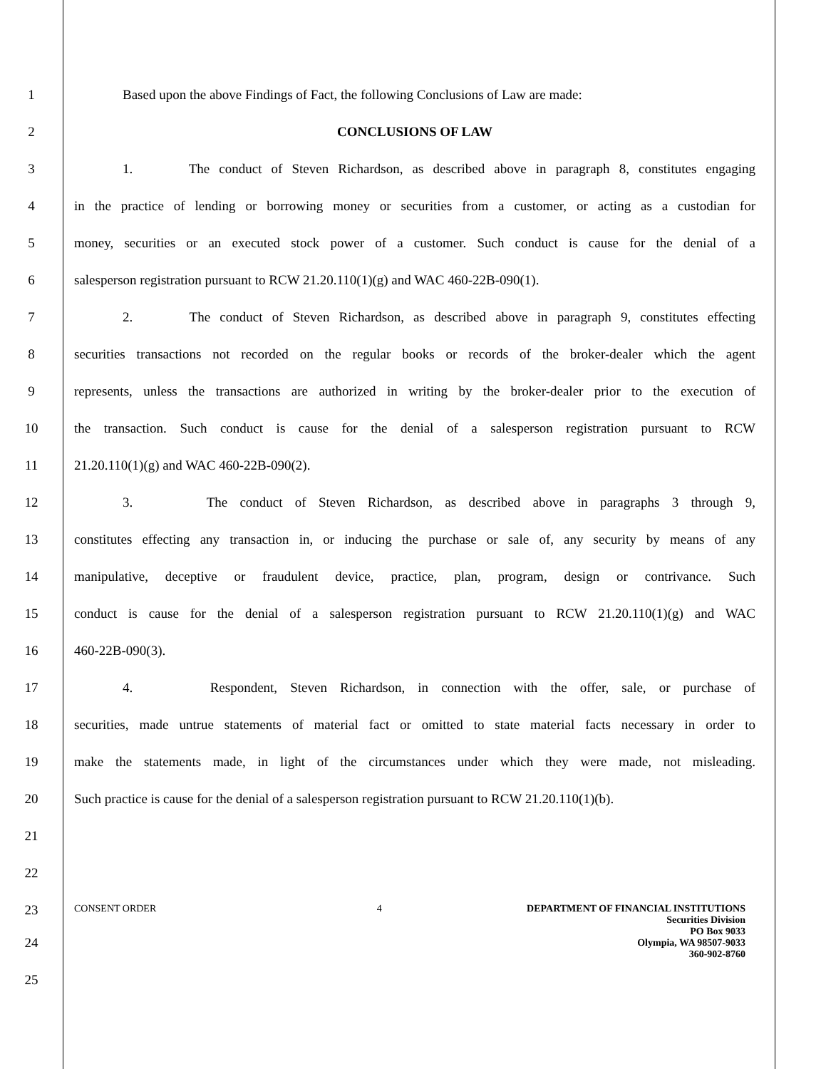1 Based upon the above Findings of Fact, the following Conclusions of Law are made:
2 CONCLUSIONS OF LAW
3 1. The conduct of Steven Richardson, as described above in paragraph 8, constitutes engaging
4 in the practice of lending or borrowing money or securities from a customer, or acting as a custodian for
5 money, securities or an executed stock power of a customer. Such conduct is cause for the denial of a
6 salesperson registration pursuant to RCW 21.20.110(1)(g) and WAC 460-22B-090(1).
7 2. The conduct of Steven Richardson, as described above in paragraph 9, constitutes effecting
8 securities transactions not recorded on the regular books or records of the broker-dealer which the agent
9 represents, unless the transactions are authorized in writing by the broker-dealer prior to the execution of
10 the transaction. Such conduct is cause for the denial of a salesperson registration pursuant to RCW
11 21.20.110(1)(g) and WAC 460-22B-090(2).
12 3. The conduct of Steven Richardson, as described above in paragraphs 3 through 9,
13 constitutes effecting any transaction in, or inducing the purchase or sale of, any security by means of any
14 manipulative, deceptive or fraudulent device, practice, plan, program, design or contrivance. Such
15 conduct is cause for the denial of a salesperson registration pursuant to RCW 21.20.110(1)(g) and WAC
16 460-22B-090(3).
17 4. Respondent, Steven Richardson, in connection with the offer, sale, or purchase of
18 securities, made untrue statements of material fact or omitted to state material facts necessary in order to
19 make the statements made, in light of the circumstances under which they were made, not misleading.
20 Such practice is cause for the denial of a salesperson registration pursuant to RCW 21.20.110(1)(b).
21
22
23
CONSENT ORDER 4 DEPARTMENT OF FINANCIAL INSTITUTIONS
Securities Division
PO Box 9033
Olympia, WA 98507-9033
360-902-8760
24
25